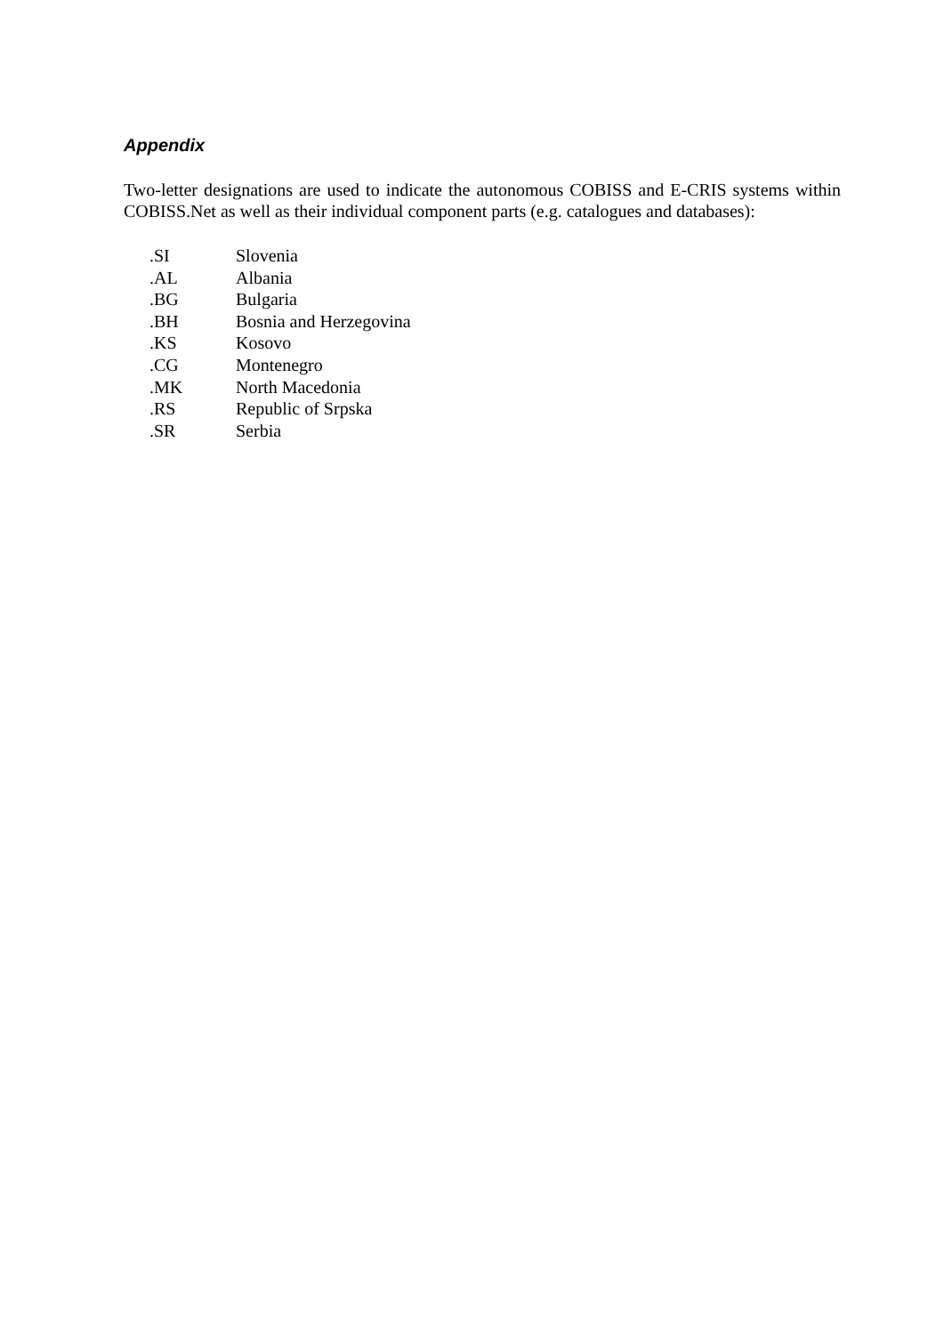Appendix
Two-letter designations are used to indicate the autonomous COBISS and E-CRIS systems within COBISS.Net as well as their individual component parts (e.g. catalogues and databases):
| .SI | Slovenia |
| .AL | Albania |
| .BG | Bulgaria |
| .BH | Bosnia and Herzegovina |
| .KS | Kosovo |
| .CG | Montenegro |
| .MK | North Macedonia |
| .RS | Republic of Srpska |
| .SR | Serbia |